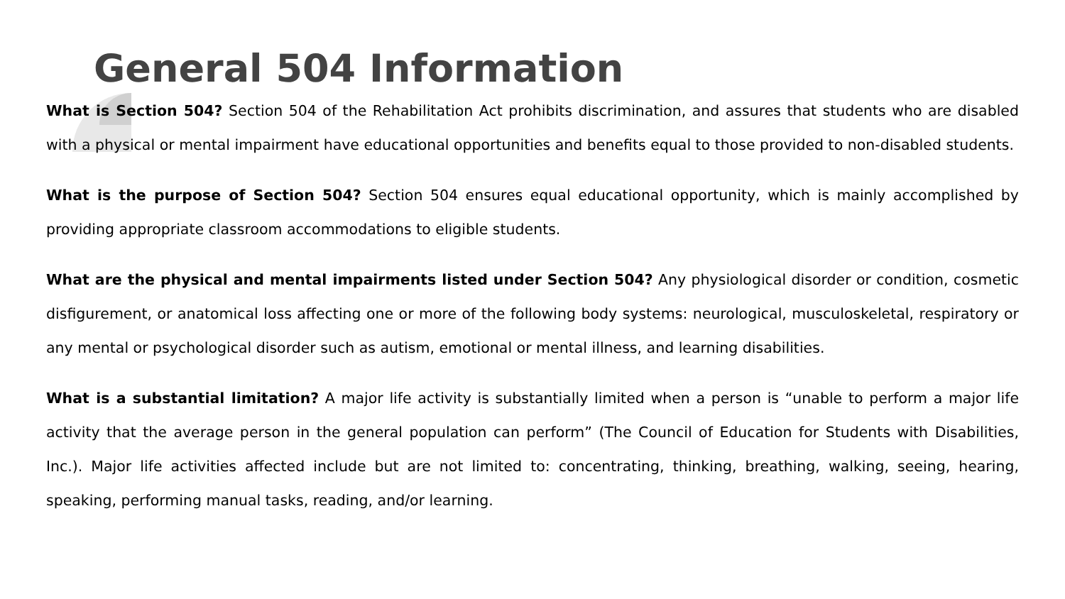General 504 Information
What is Section 504? Section 504 of the Rehabilitation Act prohibits discrimination, and assures that students who are disabled with a physical or mental impairment have educational opportunities and benefits equal to those provided to non-disabled students.
What is the purpose of Section 504? Section 504 ensures equal educational opportunity, which is mainly accomplished by providing appropriate classroom accommodations to eligible students.
What are the physical and mental impairments listed under Section 504? Any physiological disorder or condition, cosmetic disfigurement, or anatomical loss affecting one or more of the following body systems: neurological, musculoskeletal, respiratory or any mental or psychological disorder such as autism, emotional or mental illness, and learning disabilities.
What is a substantial limitation? A major life activity is substantially limited when a person is “unable to perform a major life activity that the average person in the general population can perform” (The Council of Education for Students with Disabilities, Inc.). Major life activities affected include but are not limited to: concentrating, thinking, breathing, walking, seeing, hearing, speaking, performing manual tasks, reading, and/or learning.